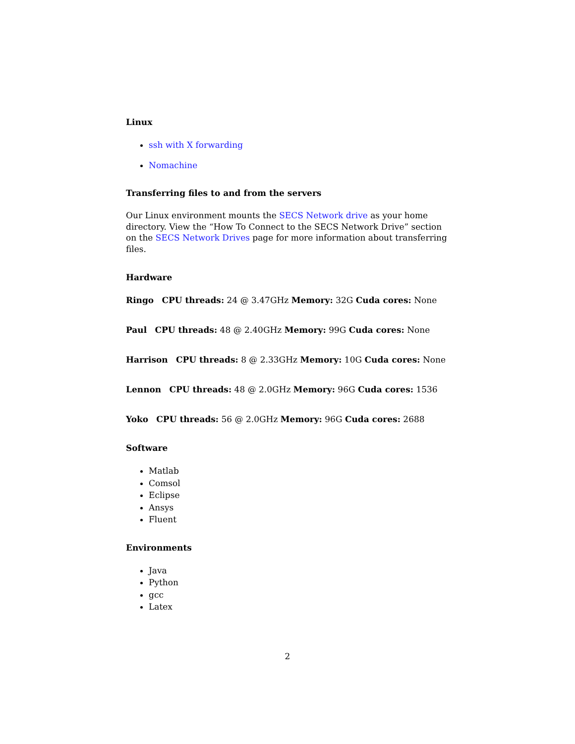Linux
ssh with X forwarding
Nomachine
Transferring files to and from the servers
Our Linux environment mounts the SECS Network drive as your home directory. View the “How To Connect to the SECS Network Drive” section on the SECS Network Drives page for more information about transferring files.
Hardware
Ringo CPU threads: 24 @ 3.47GHz Memory: 32G Cuda cores: None
Paul CPU threads: 48 @ 2.40GHz Memory: 99G Cuda cores: None
Harrison CPU threads: 8 @ 2.33GHz Memory: 10G Cuda cores: None
Lennon CPU threads: 48 @ 2.0GHz Memory: 96G Cuda cores: 1536
Yoko CPU threads: 56 @ 2.0GHz Memory: 96G Cuda cores: 2688
Software
Matlab
Comsol
Eclipse
Ansys
Fluent
Environments
Java
Python
gcc
Latex
2